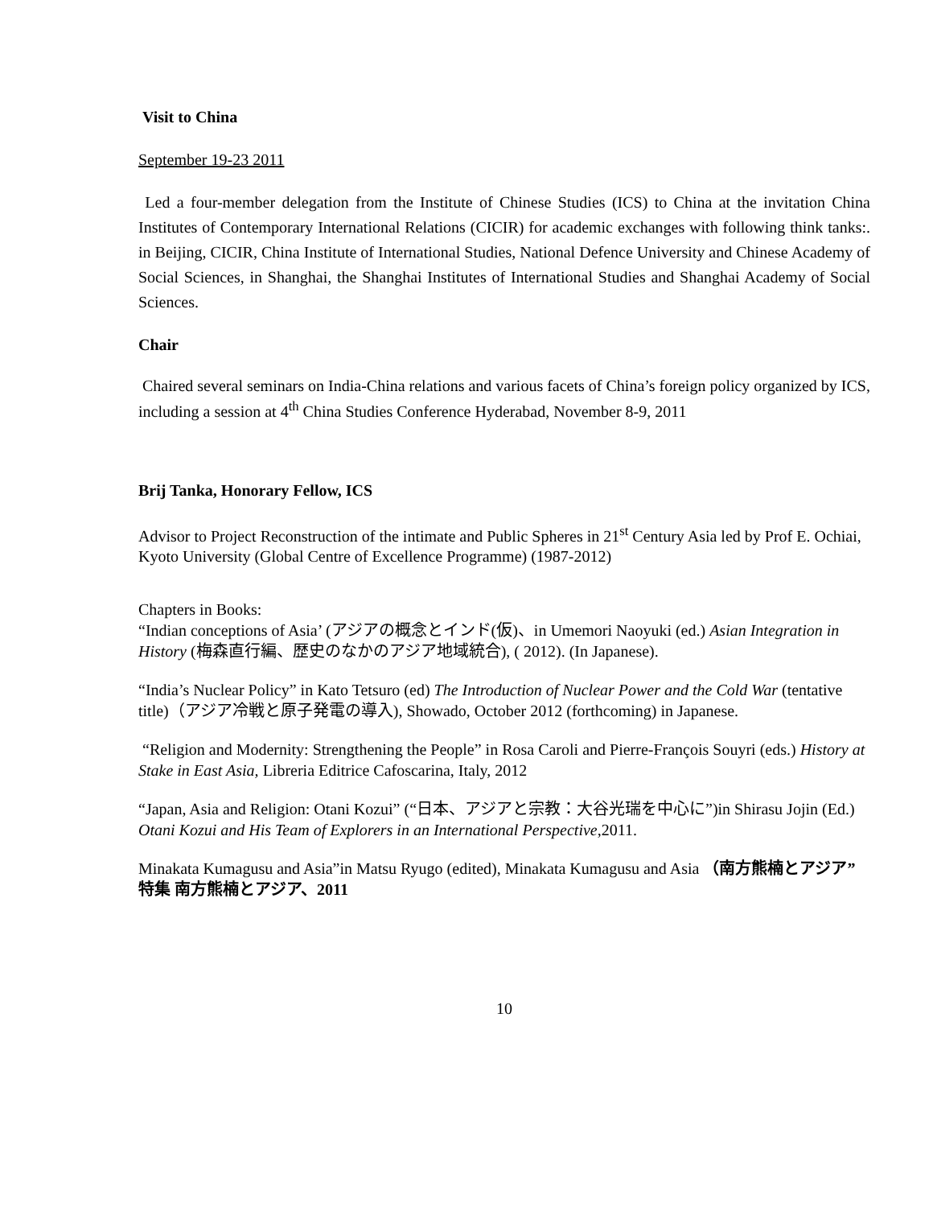Visit to China
September 19-23 2011
Led a four-member delegation from the Institute of Chinese Studies (ICS) to China at the invitation China Institutes of Contemporary International Relations (CICIR) for academic exchanges with following think tanks:. in Beijing, CICIR, China Institute of International Studies, National Defence University and Chinese Academy of Social Sciences, in Shanghai, the Shanghai Institutes of International Studies and Shanghai Academy of Social Sciences.
Chair
Chaired several seminars on India-China relations and various facets of China’s foreign policy organized by ICS, including a session at 4<sup>th</sup> China Studies Conference Hyderabad, November 8-9, 2011
Brij Tanka, Honorary Fellow, ICS
Advisor to Project Reconstruction of the intimate and Public Spheres in 21<sup>st</sup> Century Asia led by Prof E. Ochiai, Kyoto University (Global Centre of Excellence Programme) (1987-2012)
Chapters in Books:
“Indian conceptions of Asia’ (アジアの概念とインド(仮)、in Umemori Naoyuki (ed.) Asian Integration in History (梅森直行編、歴史のなかのアジア地域統合), ( 2012). (In Japanese).
“India’s Nuclear Policy” in Kato Tetsuro (ed) The Introduction of Nuclear Power and the Cold War (tentative title)（アジア冷戦と原子発電の導入), Showado, October 2012 (forthcoming) in Japanese.
“Religion and Modernity: Strengthening the People” in Rosa Caroli and Pierre-François Souyri (eds.) History at Stake in East Asia, Libreria Editrice Cafoscarina, Italy, 2012
“Japan, Asia and Religion: Otani Kozui” (“日本、アジアと宗教：大谷光瑞を中心に”)in Shirasu Jojin (Ed.) Otani Kozui and His Team of Explorers in an International Perspective,2011.
Minakata Kumagusu and Asia”in Matsu Ryugo (edited), Minakata Kumagusu and Asia （南方熊楠とアジア”特集 南方熊楠とアジア、2011
10